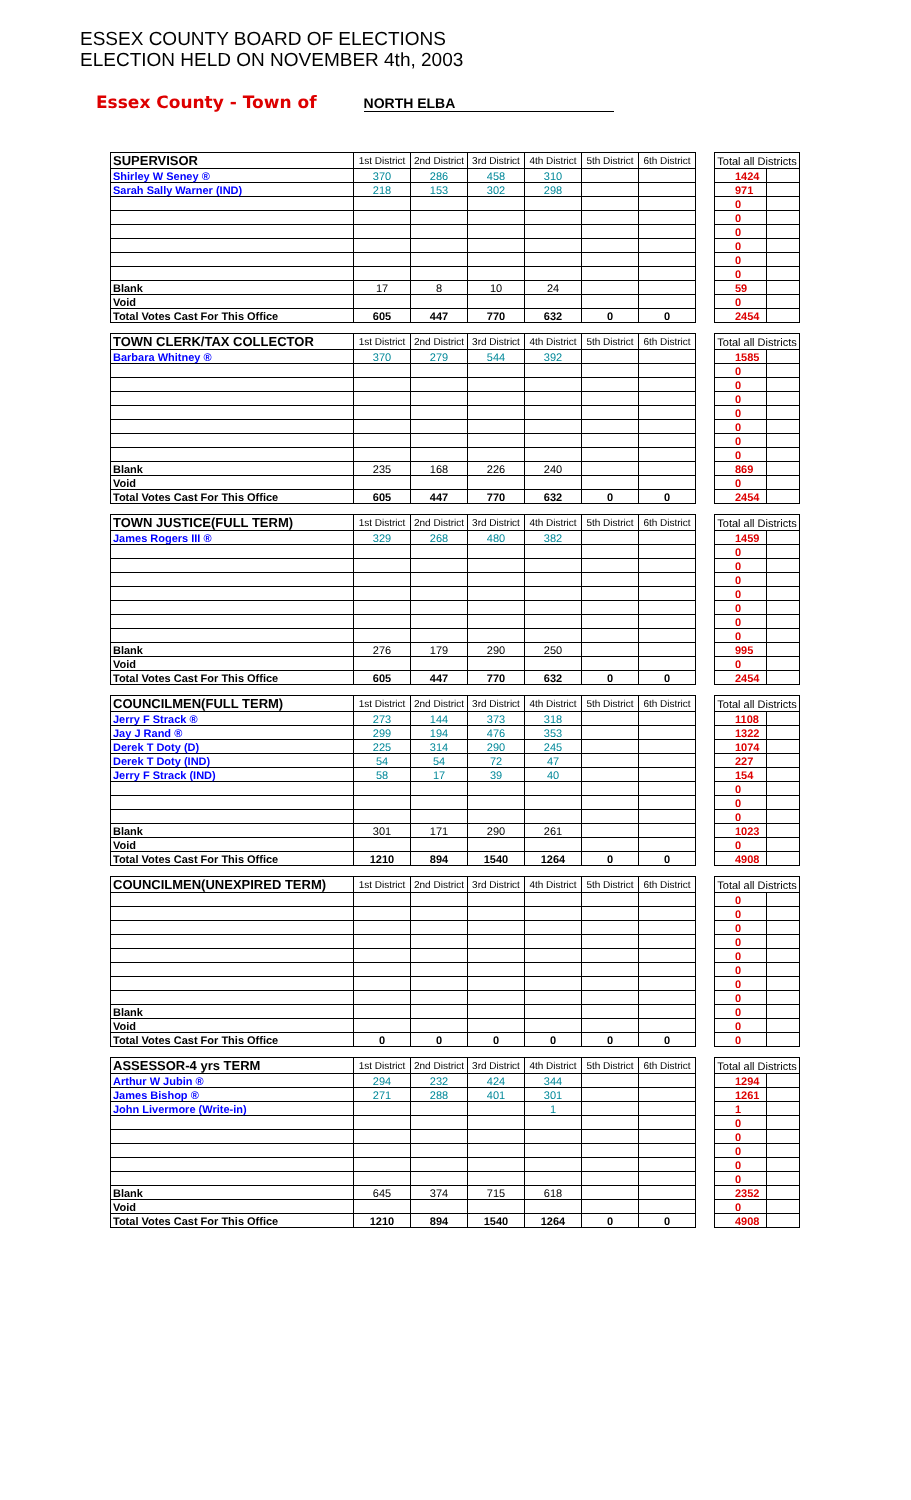ESSEX COUNTY BOARD OF ELECTIONS
ELECTION HELD ON NOVEMBER 4th, 2003
Essex County - Town of NORTH ELBA
| SUPERVISOR | 1st District | 2nd District | 3rd District | 4th District | 5th District | 6th District | | Total all Districts | |
| Shirley W Seney ® | 370 | 286 | 458 | 310 | | | | 1424 | |
| Sarah Sally Warner (IND) | 218 | 153 | 302 | 298 | | | | 971 | |
| | | | | | | | | 0 | |
| | | | | | | | | 0 | |
| | | | | | | | | 0 | |
| | | | | | | | | 0 | |
| | | | | | | | | 0 | |
| | | | | | | | | 0 | |
| Blank | 17 | 8 | 10 | 24 | | | | 59 | |
| Void | | | | | | | | 0 | |
| Total Votes Cast For This Office | 605 | 447 | 770 | 632 | 0 | 0 | | 2454 | |
| TOWN CLERK/TAX COLLECTOR | 1st District | 2nd District | 3rd District | 4th District | 5th District | 6th District | | Total all Districts | |
| Barbara Whitney ® | 370 | 279 | 544 | 392 | | | | 1585 | |
| | | | | | | | | 0 | |
| | | | | | | | | 0 | |
| | | | | | | | | 0 | |
| | | | | | | | | 0 | |
| | | | | | | | | 0 | |
| | | | | | | | | 0 | |
| | | | | | | | | 0 | |
| Blank | 235 | 168 | 226 | 240 | | | | 869 | |
| Void | | | | | | | | 0 | |
| Total Votes Cast For This Office | 605 | 447 | 770 | 632 | 0 | 0 | | 2454 | |
| TOWN JUSTICE(FULL TERM) | 1st District | 2nd District | 3rd District | 4th District | 5th District | 6th District | | Total all Districts | |
| James Rogers III ® | 329 | 268 | 480 | 382 | | | | 1459 | |
| | | | | | | | | 0 | |
| | | | | | | | | 0 | |
| | | | | | | | | 0 | |
| | | | | | | | | 0 | |
| | | | | | | | | 0 | |
| | | | | | | | | 0 | |
| | | | | | | | | 0 | |
| Blank | 276 | 179 | 290 | 250 | | | | 995 | |
| Void | | | | | | | | 0 | |
| Total Votes Cast For This Office | 605 | 447 | 770 | 632 | 0 | 0 | | 2454 | |
| COUNCILMEN(FULL TERM) | 1st District | 2nd District | 3rd District | 4th District | 5th District | 6th District | | Total all Districts | |
| Jerry F Strack ® | 273 | 144 | 373 | 318 | | | | 1108 | |
| Jay J Rand ® | 299 | 194 | 476 | 353 | | | | 1322 | |
| Derek T Doty (D) | 225 | 314 | 290 | 245 | | | | 1074 | |
| Derek T Doty (IND) | 54 | 54 | 72 | 47 | | | | 227 | |
| Jerry F Strack (IND) | 58 | 17 | 39 | 40 | | | | 154 | |
| | | | | | | | | 0 | |
| | | | | | | | | 0 | |
| | | | | | | | | 0 | |
| Blank | 301 | 171 | 290 | 261 | | | | 1023 | |
| Void | | | | | | | | 0 | |
| Total Votes Cast For This Office | 1210 | 894 | 1540 | 1264 | 0 | 0 | | 4908 | |
| COUNCILMEN(UNEXPIRED TERM) | 1st District | 2nd District | 3rd District | 4th District | 5th District | 6th District | | Total all Districts | |
| | | | | | | | | 0 | |
| | | | | | | | | 0 | |
| | | | | | | | | 0 | |
| | | | | | | | | 0 | |
| | | | | | | | | 0 | |
| | | | | | | | | 0 | |
| | | | | | | | | 0 | |
| | | | | | | | | 0 | |
| Blank | | | | | | | | 0 | |
| Void | | | | | | | | 0 | |
| Total Votes Cast For This Office | 0 | 0 | 0 | 0 | 0 | 0 | | 0 | |
| ASSESSOR-4 yrs TERM | 1st District | 2nd District | 3rd District | 4th District | 5th District | 6th District | | Total all Districts | |
| Arthur W Jubin ® | 294 | 232 | 424 | 344 | | | | 1294 | |
| James Bishop ® | 271 | 288 | 401 | 301 | | | | 1261 | |
| John Livermore (Write-in) | | | | 1 | | | | 1 | |
| | | | | | | | | 0 | |
| | | | | | | | | 0 | |
| | | | | | | | | 0 | |
| | | | | | | | | 0 | |
| | | | | | | | | 0 | |
| Blank | 645 | 374 | 715 | 618 | | | | 2352 | |
| Void | | | | | | | | 0 | |
| Total Votes Cast For This Office | 1210 | 894 | 1540 | 1264 | 0 | 0 | | 4908 | |